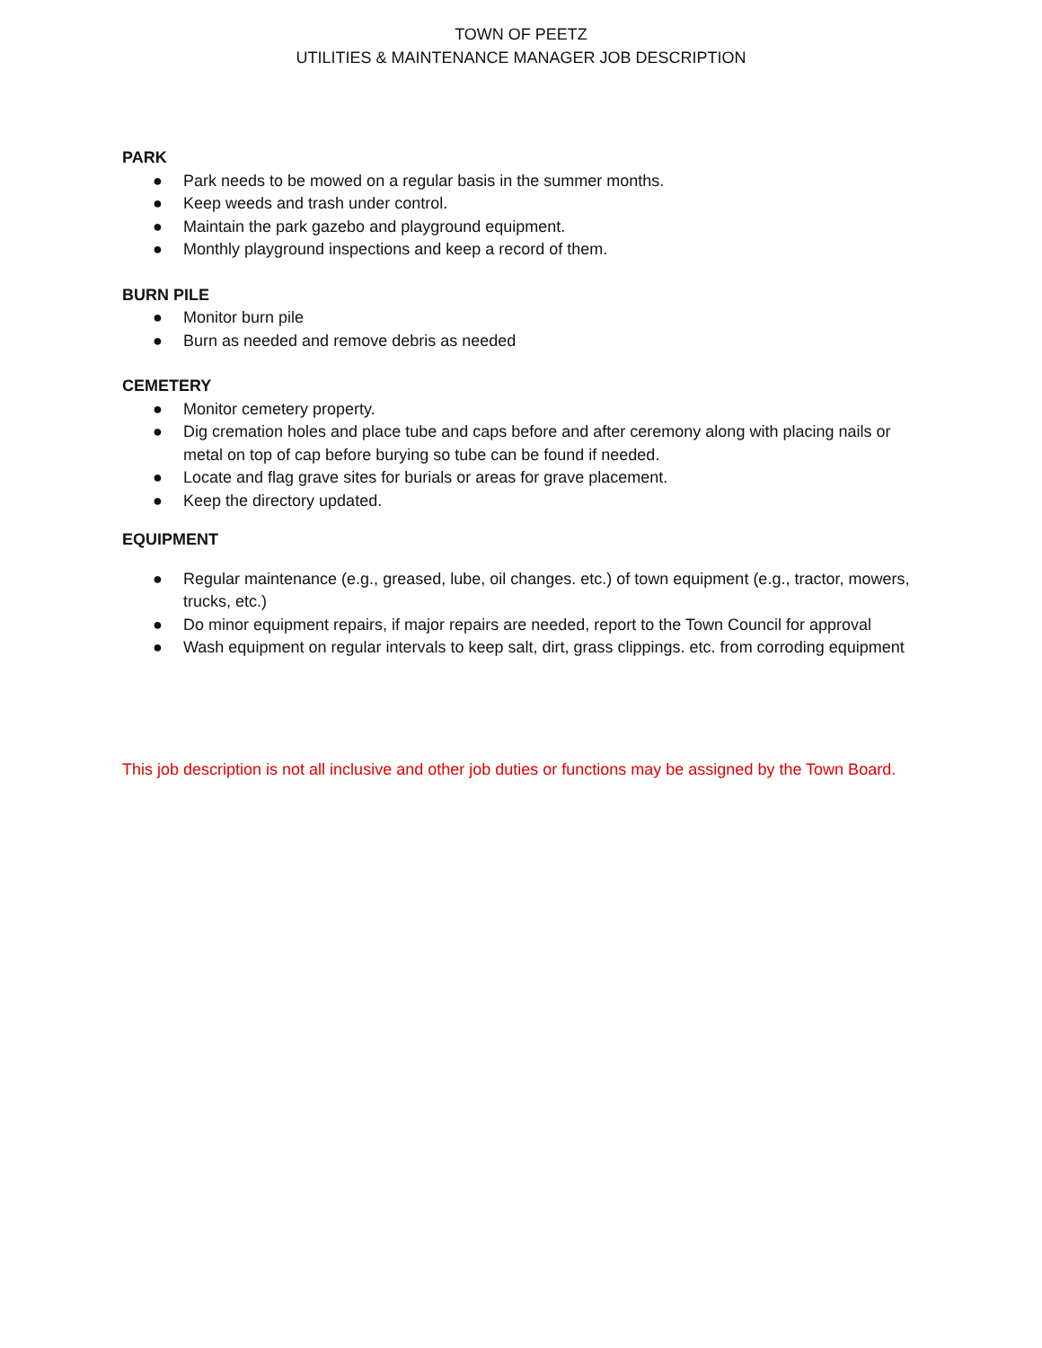TOWN OF PEETZ
UTILITIES & MAINTENANCE MANAGER JOB DESCRIPTION
PARK
● Park needs to be mowed on a regular basis in the summer months.
● Keep weeds and trash under control.
● Maintain the park gazebo and playground equipment.
● Monthly playground inspections and keep a record of them.
BURN PILE
● Monitor burn pile
● Burn as needed and remove debris as needed
CEMETERY
● Monitor cemetery property.
● Dig cremation holes and place tube and caps before and after ceremony along with placing nails or metal on top of cap before burying so tube can be found if needed.
● Locate and flag grave sites for burials or areas for grave placement.
● Keep the directory updated.
EQUIPMENT
● Regular maintenance (e.g., greased, lube, oil changes. etc.) of town equipment (e.g., tractor, mowers, trucks, etc.)
● Do minor equipment repairs, if major repairs are needed, report to the Town Council for approval
● Wash equipment on regular intervals to keep salt, dirt, grass clippings. etc. from corroding equipment
This job description is not all inclusive and other job duties or functions may be assigned by the Town Board.